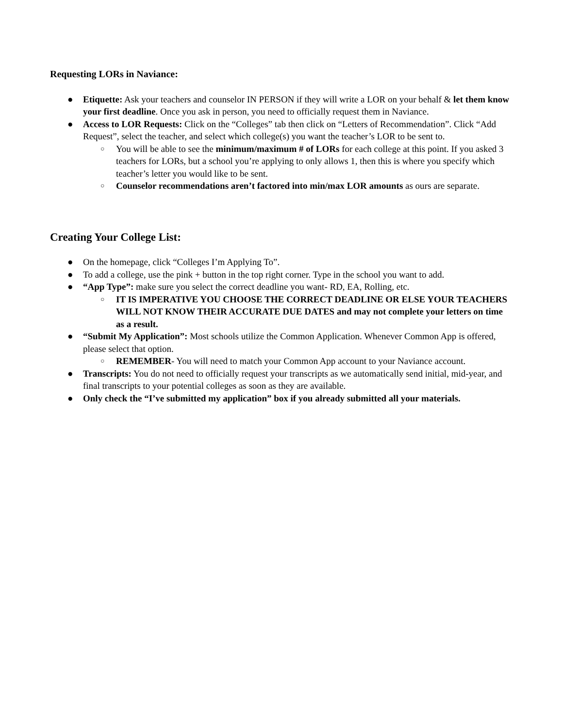Requesting LORs in Naviance:
● Etiquette: Ask your teachers and counselor IN PERSON if they will write a LOR on your behalf & let them know your first deadline. Once you ask in person, you need to officially request them in Naviance.
● Access to LOR Requests: Click on the “Colleges” tab then click on “Letters of Recommendation”. Click “Add Request”, select the teacher, and select which college(s) you want the teacher’s LOR to be sent to.
○ You will be able to see the minimum/maximum # of LORs for each college at this point. If you asked 3 teachers for LORs, but a school you’re applying to only allows 1, then this is where you specify which teacher’s letter you would like to be sent.
○ Counselor recommendations aren’t factored into min/max LOR amounts as ours are separate.
Creating Your College List:
● On the homepage, click “Colleges I’m Applying To”.
● To add a college, use the pink + button in the top right corner. Type in the school you want to add.
● “App Type”: make sure you select the correct deadline you want- RD, EA, Rolling, etc.
○ IT IS IMPERATIVE YOU CHOOSE THE CORRECT DEADLINE OR ELSE YOUR TEACHERS WILL NOT KNOW THEIR ACCURATE DUE DATES and may not complete your letters on time as a result.
● “Submit My Application”: Most schools utilize the Common Application. Whenever Common App is offered, please select that option.
○ REMEMBER- You will need to match your Common App account to your Naviance account.
● Transcripts: You do not need to officially request your transcripts as we automatically send initial, mid-year, and final transcripts to your potential colleges as soon as they are available.
● Only check the “I’ve submitted my application” box if you already submitted all your materials.